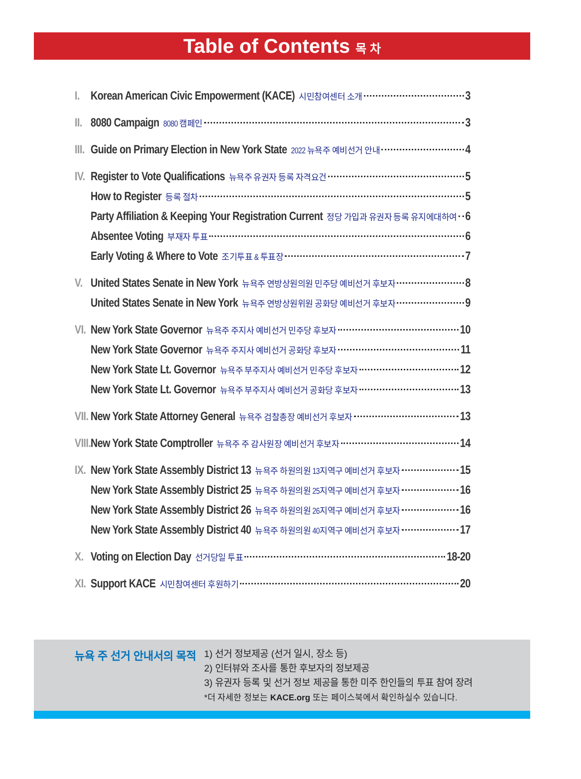Table of Contents 목 차
I. Korean American Civic Empowerment (KACE) 시민참여센터 소개 3
II. 8080 Campaign 8080 캠페인 3
III. Guide on Primary Election in New York State 2022 뉴욕주 예비선거 안내 4
IV. Register to Vote Qualifications 뉴욕주 유권자 등록 자격요건 5
How to Register 등록 절차 5
Party Affiliation & Keeping Your Registration Current 정당 가입과 유권자 등록 유지에대하여 6
Absentee Voting 부재자 투표 6
Early Voting & Where to Vote 조기투표 & 투표장 7
V. United States Senate in New York 뉴욕주 연방상원의원 민주당 예비선거 후보자 8
United States Senate in New York 뉴욕주 연방상원위원 공화당 예비선거 후보자 9
VI. New York State Governor 뉴욕주 주지사 예비선거 민주당 후보자 10
New York State Governor 뉴욕주 주지사 예비선거 공화당 후보자 11
New York State Lt. Governor 뉴욕주 부주지사 예비선거 민주당 후보자 12
New York State Lt. Governor 뉴욕주 부주지사 예비선거 공화당 후보자 13
VII. New York State Attorney General 뉴욕주 검찰총장 예비선거 후보자 13
VIII. New York State Comptroller 뉴욕주 주 감사원장 예비선거 후보자 14
IX. New York State Assembly District 13 뉴욕주 하원의원 13지역구 예비선거 후보자 15
New York State Assembly District 25 뉴욕주 하원의원 25지역구 예비선거 후보자 16
New York State Assembly District 26 뉴욕주 하원의원 26지역구 예비선거 후보자 16
New York State Assembly District 40 뉴욕주 하원의원 40지역구 예비선거 후보자 17
X. Voting on Election Day 선거당일 투표 18-20
XI. Support KACE 시민참여센터 후원하기 20
뉴욕 주 선거 안내서의 목적
1) 선거 정보제공 (선거 일시, 장소 등)
2) 인터뷰와 조사를 통한 후보자의 정보제공
3) 유권자 등록 및 선거 정보 제공을 통한 미주 한인들의 투표 참여 장려
*더 자세한 정보는 KACE.org 또는 페이스북에서 확인하실수 있습니다.